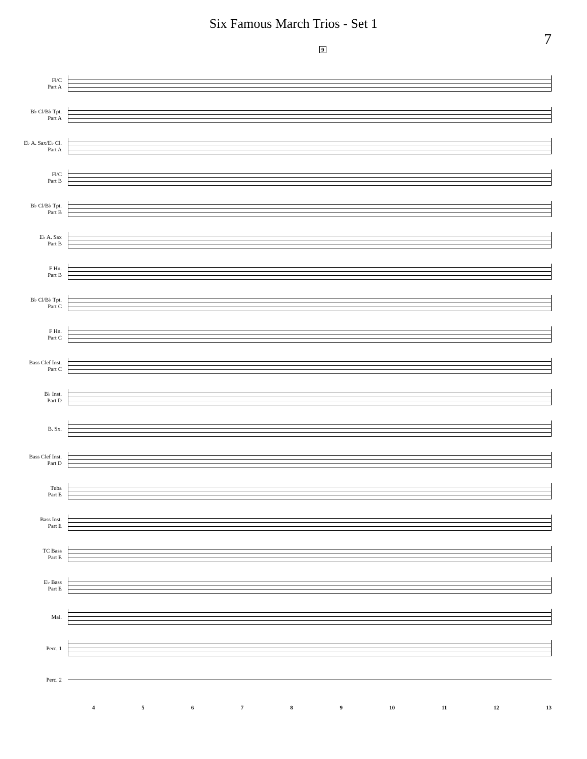Six Famous March Trios - Set 1
7
9
Fl/C
Part A
B♭ Cl/B♭ Tpt.
Part A
E♭ A. Sax/E♭ Cl.
Part A
Fl/C
Part B
B♭ Cl/B♭ Tpt.
Part B
E♭ A. Sax
Part B
F Hn.
Part B
B♭ Cl/B♭ Tpt.
Part C
F Hn.
Part C
Bass Clef Inst.
Part C
B♭ Inst.
Part D
B. Sx.
Bass Clef Inst.
Part D
Tuba
Part E
Bass Inst.
Part E
TC Bass
Part E
E♭ Bass
Part E
Mal.
Perc. 1
Perc. 2
4 5 6 7 8 9 10 11 12 13